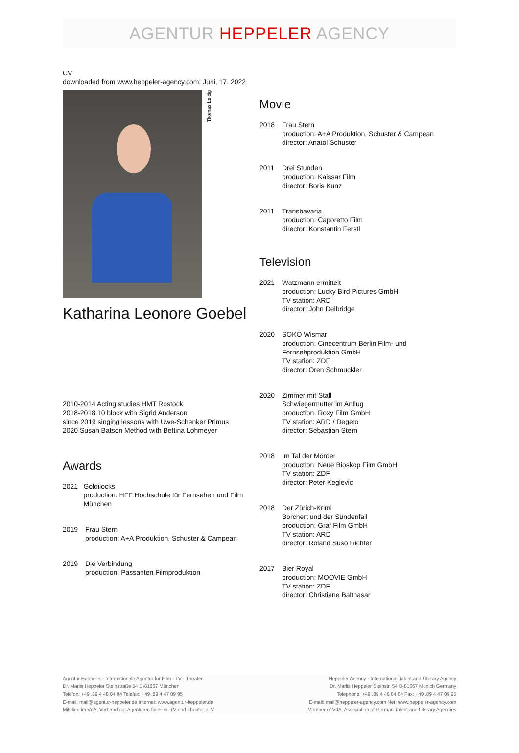AGENTUR HEPPELER AGENCY
CV
downloaded from www.heppeler-agency.com: Juni, 17. 2022
Thomas Leidig
Katharina Leonore Goebel
2010-2014 Acting studies HMT Rostock
2018-2018 10 block with Sigrid Anderson
since 2019 singing lessons with Uwe-Schenker Primus
2020 Susan Batson Method with Bettina Lohmeyer
Awards
2021 Goldilocks
production: HFF Hochschule für Fernsehen und Film München
2019 Frau Stern
production: A+A Produktion, Schuster & Campean
2019 Die Verbindung
production: Passanten Filmproduktion
Movie
2018 Frau Stern
production: A+A Produktion, Schuster & Campean
director: Anatol Schuster
2011 Drei Stunden
production: Kaissar Film
director: Boris Kunz
2011 Transbavaria
production: Caporetto Film
director: Konstantin Ferstl
Television
2021 Watzmann ermittelt
production: Lucky Bird Pictures GmbH
TV station: ARD
director: John Delbridge
2020 SOKO Wismar
production: Cinecentrum Berlin Film- und
Fernsehproduktion GmbH
TV station: ZDF
director: Oren Schmuckler
2020 Zimmer mit Stall
Schwiegermutter im Anflug
production: Roxy Film GmbH
TV station: ARD / Degeto
director: Sebastian Stern
2018 Im Tal der Mörder
production: Neue Bioskop Film GmbH
TV station: ZDF
director: Peter Keglevic
2018 Der Zürich-Krimi
Borchert und der Sündenfall
production: Graf Film GmbH
TV station: ARD
director: Roland Suso Richter
2017 Bier Royal
production: MOOVIE GmbH
TV station: ZDF
director: Christiane Balthasar
Agentur Heppeler · Internationale Agentur für Film · TV · Theater
Dr. Marlis Heppeler Steinstraße 54 D-81667 München
Telefon: +49 .89 4 48 84 84 Telefax: +49 .89 4 47 09 95
E-mail: mail@agentur-heppeler.de Internet: www.agentur-heppeler.de
Mitglied im VdA, Verband der Agenturen für Film, TV und Theater e. V.
Heppeler Agency · International Talent and Literary Agency
Dr. Marlis Heppeler Steinstr. 54 D-81667 Munich Germany
Telephone: +49 .89 4 48 84 84 Fax: +49 .89 4 47 09 95
E-mail: mail@heppeler-agency.com Net: www.heppeler-agency.com
Member of VdA, Association of German Talent and Literary Agencies